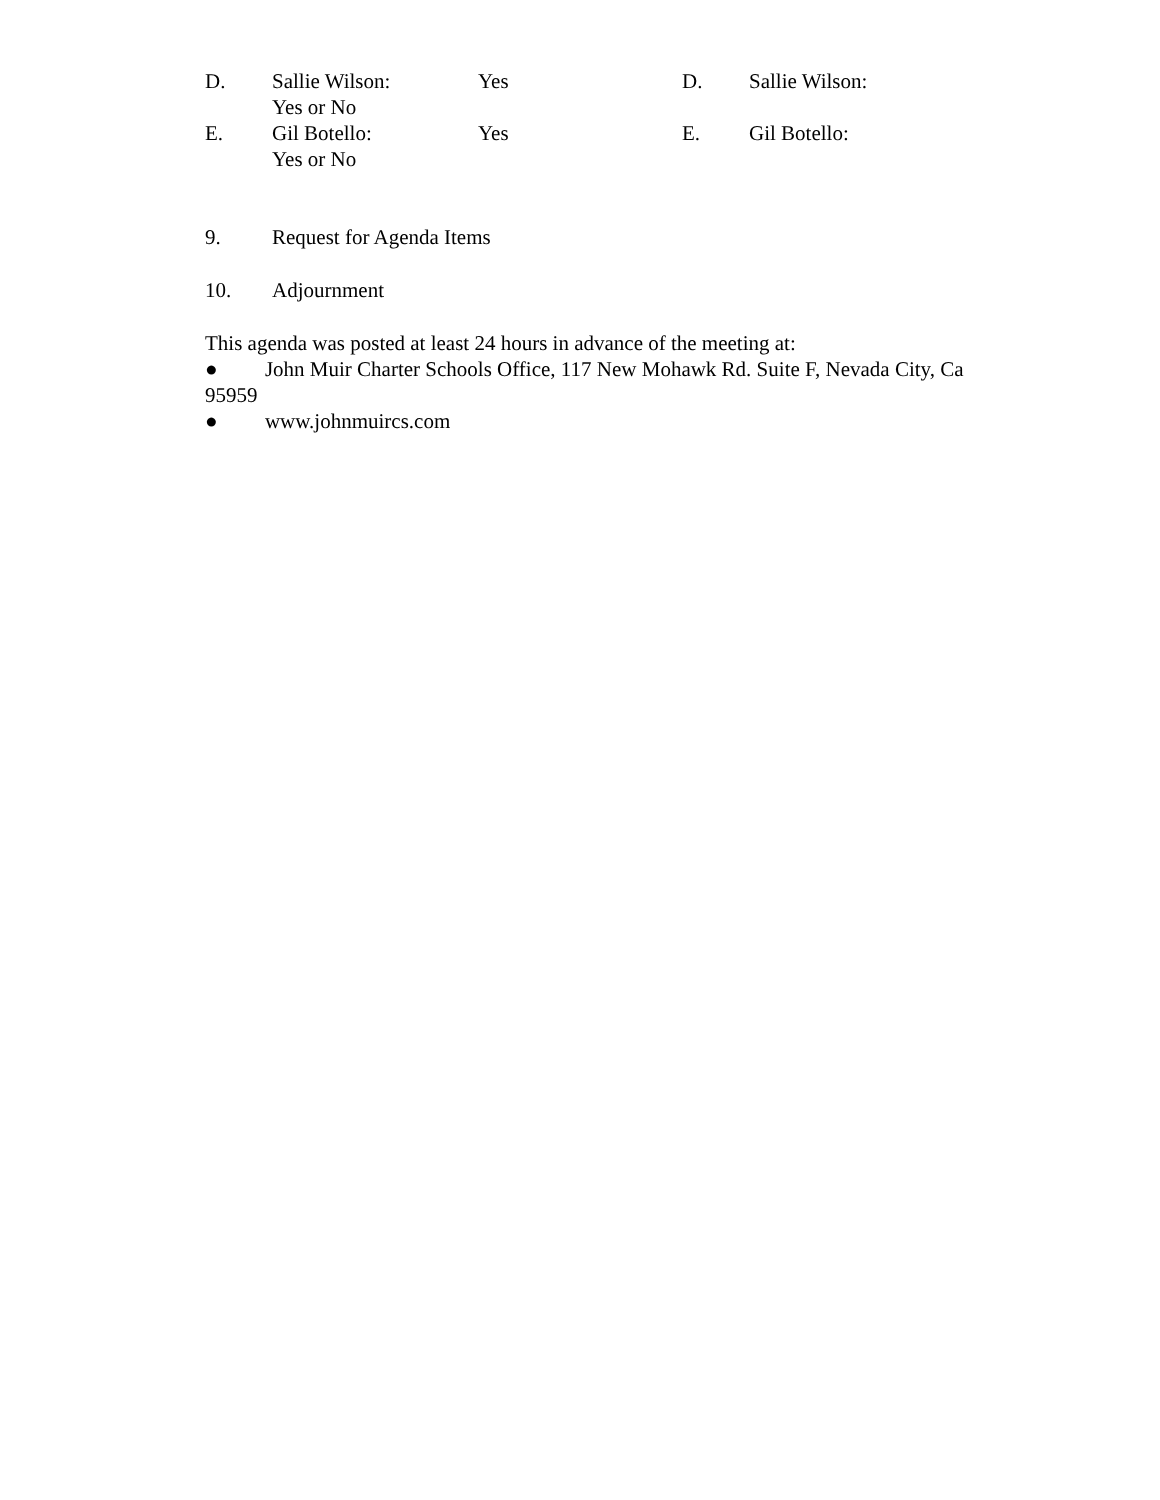D. Sallie Wilson:
Yes or No
Yes D. Sallie Wilson:
E. Gil Botello:
Yes or No
Yes E. Gil Botello:
9. Request for Agenda Items
10. Adjournment
This agenda was posted at least 24 hours in advance of the meeting at:
● John Muir Charter Schools Office, 117 New Mohawk Rd. Suite F, Nevada City, Ca 95959
● www.johnmuircs.com